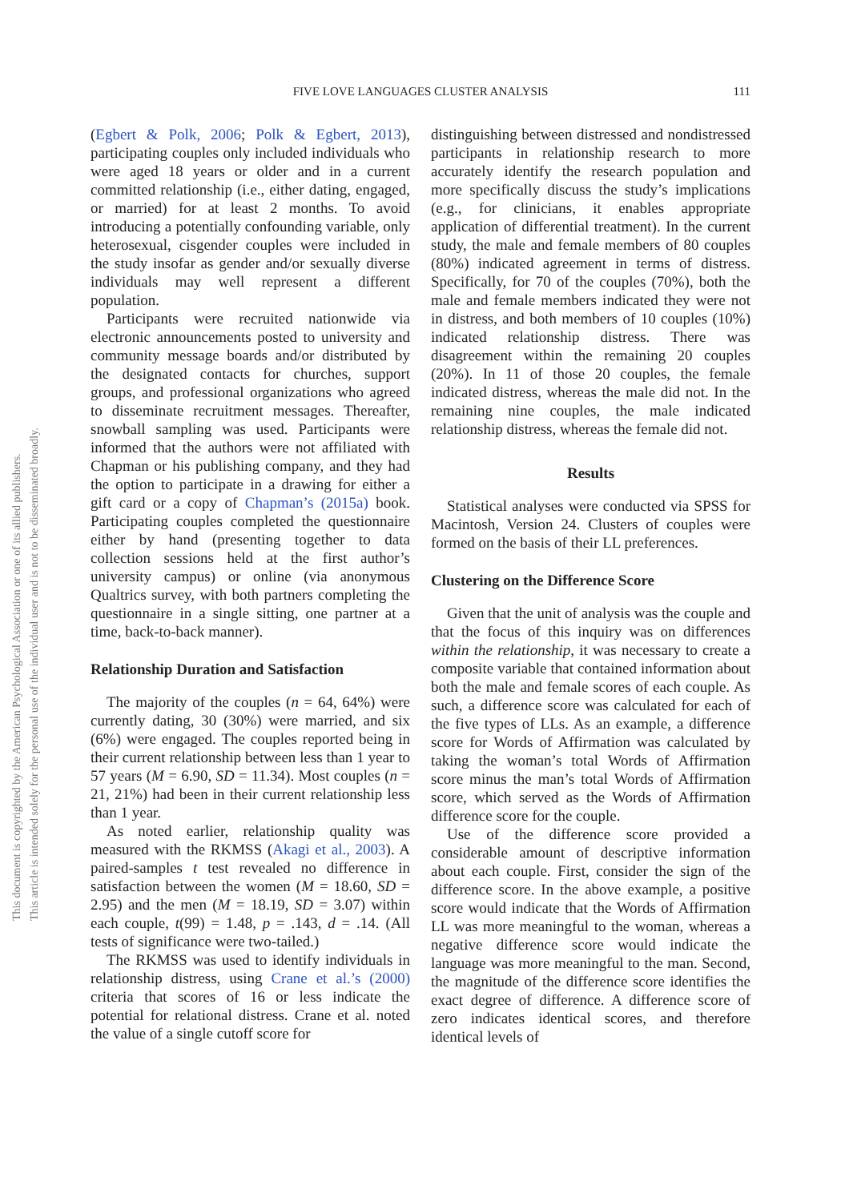This document is copyrighted by the American Psychological Association or one of its allied publishers.
This article is intended solely for the personal use of the individual user and is not to be disseminated broadly.
FIVE LOVE LANGUAGES CLUSTER ANALYSIS
111
(Egbert & Polk, 2006; Polk & Egbert, 2013), participating couples only included individuals who were aged 18 years or older and in a current committed relationship (i.e., either dating, engaged, or married) for at least 2 months. To avoid introducing a potentially confounding variable, only heterosexual, cisgender couples were included in the study insofar as gender and/or sexually diverse individuals may well represent a different population.
Participants were recruited nationwide via electronic announcements posted to university and community message boards and/or distributed by the designated contacts for churches, support groups, and professional organizations who agreed to disseminate recruitment messages. Thereafter, snowball sampling was used. Participants were informed that the authors were not affiliated with Chapman or his publishing company, and they had the option to participate in a drawing for either a gift card or a copy of Chapman’s (2015a) book. Participating couples completed the questionnaire either by hand (presenting together to data collection sessions held at the first author’s university campus) or online (via anonymous Qualtrics survey, with both partners completing the questionnaire in a single sitting, one partner at a time, back-to-back manner).
Relationship Duration and Satisfaction
The majority of the couples (n = 64, 64%) were currently dating, 30 (30%) were married, and six (6%) were engaged. The couples reported being in their current relationship between less than 1 year to 57 years (M = 6.90, SD = 11.34). Most couples (n = 21, 21%) had been in their current relationship less than 1 year.
As noted earlier, relationship quality was measured with the RKMSS (Akagi et al., 2003). A paired-samples t test revealed no difference in satisfaction between the women (M = 18.60, SD = 2.95) and the men (M = 18.19, SD = 3.07) within each couple, t(99) = 1.48, p = .143, d = .14. (All tests of significance were two-tailed.)
The RKMSS was used to identify individuals in relationship distress, using Crane et al.’s (2000) criteria that scores of 16 or less indicate the potential for relational distress. Crane et al. noted the value of a single cutoff score for
distinguishing between distressed and nondistressed participants in relationship research to more accurately identify the research population and more specifically discuss the study’s implications (e.g., for clinicians, it enables appropriate application of differential treatment). In the current study, the male and female members of 80 couples (80%) indicated agreement in terms of distress. Specifically, for 70 of the couples (70%), both the male and female members indicated they were not in distress, and both members of 10 couples (10%) indicated relationship distress. There was disagreement within the remaining 20 couples (20%). In 11 of those 20 couples, the female indicated distress, whereas the male did not. In the remaining nine couples, the male indicated relationship distress, whereas the female did not.
Results
Statistical analyses were conducted via SPSS for Macintosh, Version 24. Clusters of couples were formed on the basis of their LL preferences.
Clustering on the Difference Score
Given that the unit of analysis was the couple and that the focus of this inquiry was on differences within the relationship, it was necessary to create a composite variable that contained information about both the male and female scores of each couple. As such, a difference score was calculated for each of the five types of LLs. As an example, a difference score for Words of Affirmation was calculated by taking the woman’s total Words of Affirmation score minus the man’s total Words of Affirmation score, which served as the Words of Affirmation difference score for the couple.
Use of the difference score provided a considerable amount of descriptive information about each couple. First, consider the sign of the difference score. In the above example, a positive score would indicate that the Words of Affirmation LL was more meaningful to the woman, whereas a negative difference score would indicate the language was more meaningful to the man. Second, the magnitude of the difference score identifies the exact degree of difference. A difference score of zero indicates identical scores, and therefore identical levels of